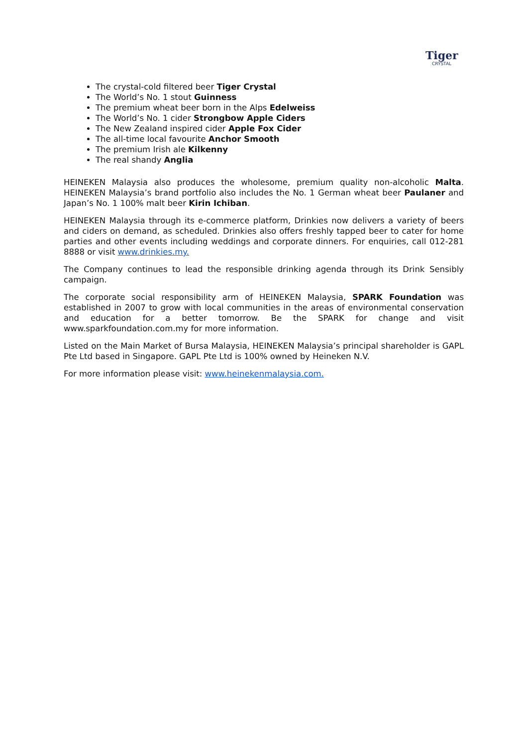Tiger
CRYSTAL
The crystal-cold filtered beer Tiger Crystal
The World’s No. 1 stout Guinness
The premium wheat beer born in the Alps Edelweiss
The World’s No. 1 cider Strongbow Apple Ciders
The New Zealand inspired cider Apple Fox Cider
The all-time local favourite Anchor Smooth
The premium Irish ale Kilkenny
The real shandy Anglia
HEINEKEN Malaysia also produces the wholesome, premium quality non-alcoholic Malta. HEINEKEN Malaysia’s brand portfolio also includes the No. 1 German wheat beer Paulaner and Japan’s No. 1 100% malt beer Kirin Ichiban.
HEINEKEN Malaysia through its e-commerce platform, Drinkies now delivers a variety of beers and ciders on demand, as scheduled. Drinkies also offers freshly tapped beer to cater for home parties and other events including weddings and corporate dinners. For enquiries, call 012-281 8888 or visit www.drinkies.my.
The Company continues to lead the responsible drinking agenda through its Drink Sensibly campaign.
The corporate social responsibility arm of HEINEKEN Malaysia, SPARK Foundation was established in 2007 to grow with local communities in the areas of environmental conservation and education for a better tomorrow. Be the SPARK for change and visit www.sparkfoundation.com.my for more information.
Listed on the Main Market of Bursa Malaysia, HEINEKEN Malaysia’s principal shareholder is GAPL Pte Ltd based in Singapore. GAPL Pte Ltd is 100% owned by Heineken N.V.
For more information please visit: www.heinekenmalaysia.com.